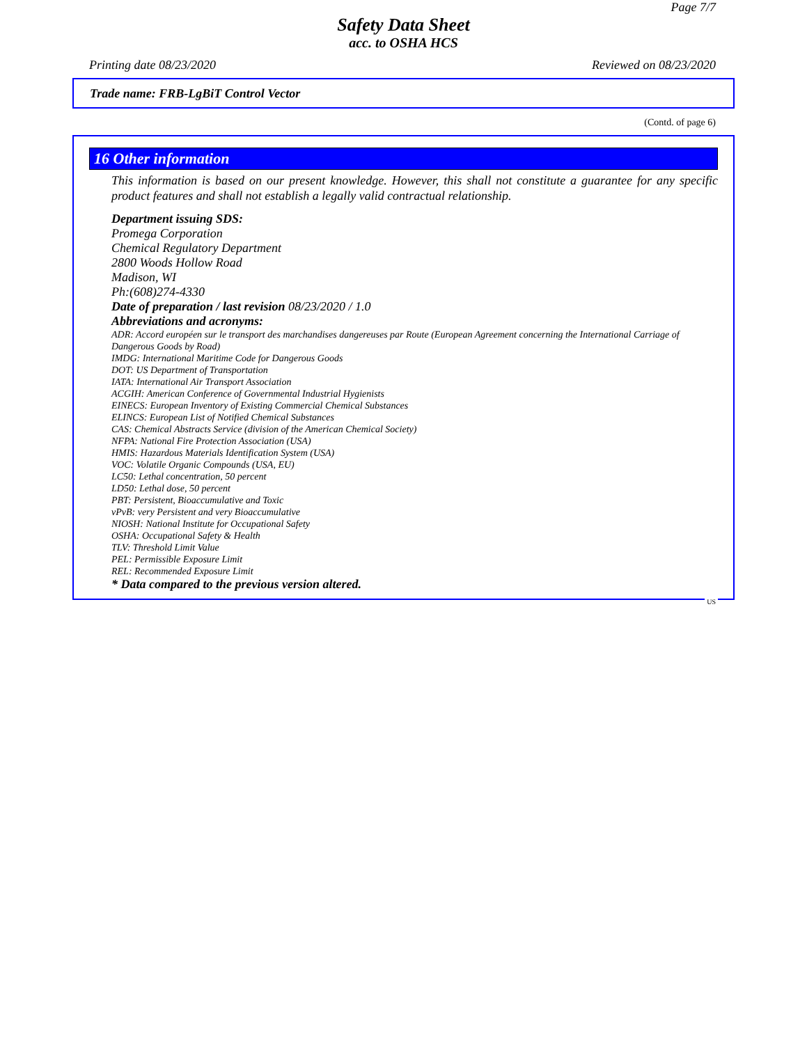Page 7/7
Safety Data Sheet
acc. to OSHA HCS
Printing date 08/23/2020 Reviewed on 08/23/2020
Trade name: FRB-LgBiT Control Vector
(Contd. of page 6)
16 Other information
This information is based on our present knowledge. However, this shall not constitute a guarantee for any specific product features and shall not establish a legally valid contractual relationship.
Department issuing SDS:
Promega Corporation
Chemical Regulatory Department
2800 Woods Hollow Road
Madison, WI
Ph:(608)274-4330
Date of preparation / last revision 08/23/2020 / 1.0
Abbreviations and acronyms:
ADR: Accord européen sur le transport des marchandises dangereuses par Route (European Agreement concerning the International Carriage of Dangerous Goods by Road)
IMDG: International Maritime Code for Dangerous Goods
DOT: US Department of Transportation
IATA: International Air Transport Association
ACGIH: American Conference of Governmental Industrial Hygienists
EINECS: European Inventory of Existing Commercial Chemical Substances
ELINCS: European List of Notified Chemical Substances
CAS: Chemical Abstracts Service (division of the American Chemical Society)
NFPA: National Fire Protection Association (USA)
HMIS: Hazardous Materials Identification System (USA)
VOC: Volatile Organic Compounds (USA, EU)
LC50: Lethal concentration, 50 percent
LD50: Lethal dose, 50 percent
PBT: Persistent, Bioaccumulative and Toxic
vPvB: very Persistent and very Bioaccumulative
NIOSH: National Institute for Occupational Safety
OSHA: Occupational Safety & Health
TLV: Threshold Limit Value
PEL: Permissible Exposure Limit
REL: Recommended Exposure Limit
* Data compared to the previous version altered.
US